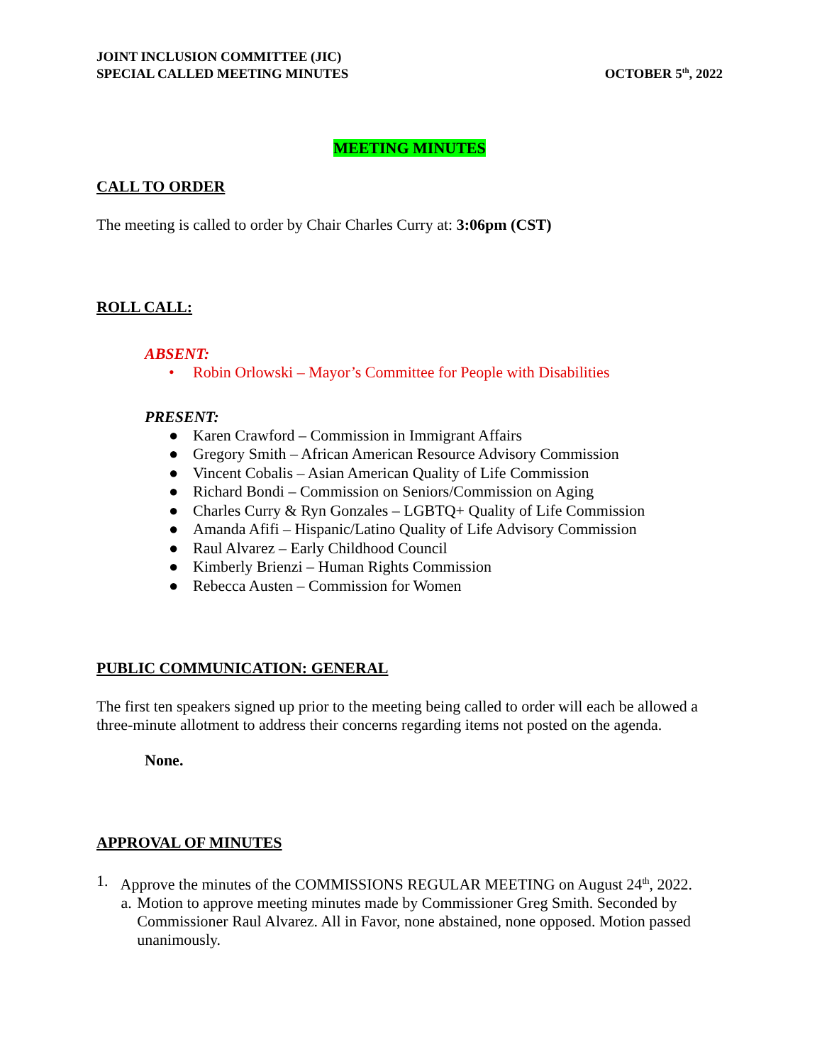JOINT INCLUSION COMMITTEE (JIC)
SPECIAL CALLED MEETING MINUTES
OCTOBER 5<sup>th</sup>, 2022
MEETING MINUTES
CALL TO ORDER
The meeting is called to order by Chair Charles Curry at: 3:06pm (CST)
ROLL CALL:
ABSENT:
• Robin Orlowski – Mayor’s Committee for People with Disabilities
PRESENT:
● Karen Crawford – Commission in Immigrant Affairs
● Gregory Smith – African American Resource Advisory Commission
● Vincent Cobalis – Asian American Quality of Life Commission
● Richard Bondi – Commission on Seniors/Commission on Aging
● Charles Curry & Ryn Gonzales – LGBTQ+ Quality of Life Commission
● Amanda Afifi – Hispanic/Latino Quality of Life Advisory Commission
● Raul Alvarez – Early Childhood Council
● Kimberly Brienzi – Human Rights Commission
● Rebecca Austen – Commission for Women
PUBLIC COMMUNICATION: GENERAL
The first ten speakers signed up prior to the meeting being called to order will each be allowed a three-minute allotment to address their concerns regarding items not posted on the agenda.
None.
APPROVAL OF MINUTES
1. Approve the minutes of the COMMISSIONS REGULAR MEETING on August 24<sup>th</sup>, 2022.
a. Motion to approve meeting minutes made by Commissioner Greg Smith. Seconded by Commissioner Raul Alvarez. All in Favor, none abstained, none opposed. Motion passed unanimously.